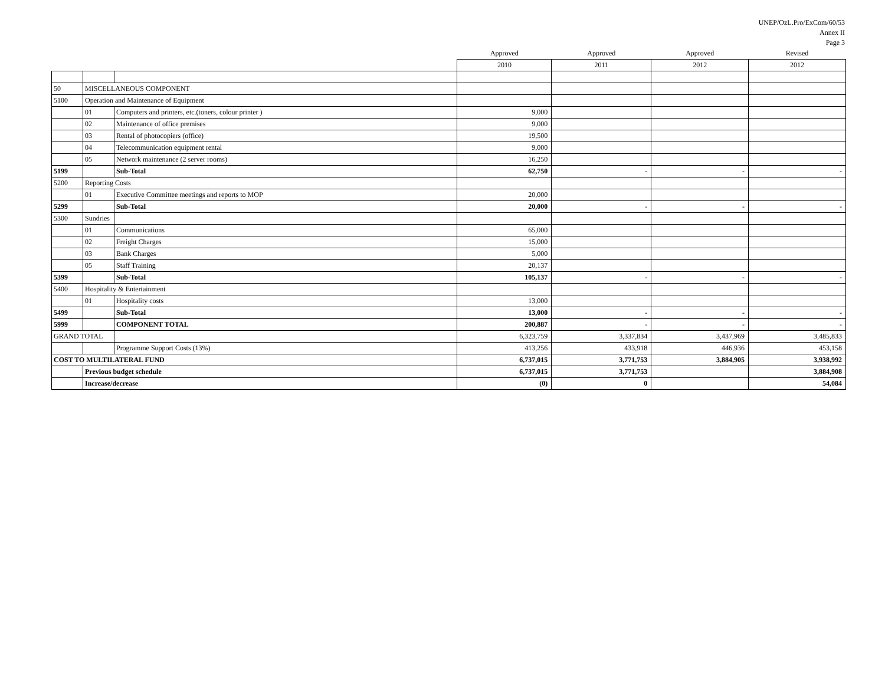UNEP/OzL.Pro/ExCom/60/53
Annex II
Page 3
| | | | Approved | Approved | Approved | Revised |
| --- | --- | --- | --- | --- | --- | --- |
| | | | 2010 | 2011 | 2012 | 2012 |
| 50 | MISCELLANEOUS COMPONENT | | | | | |
| 5100 | Operation and Maintenance of Equipment | | | | | |
| | 01 | Computers and printers, etc.(toners, colour printer ) | 9,000 | | | |
| | 02 | Maintenance of office premises | 9,000 | | | |
| | 03 | Rental of photocopiers (office) | 19,500 | | | |
| | 04 | Telecommunication equipment rental | 9,000 | | | |
| | 05 | Network maintenance (2 server rooms) | 16,250 | | | |
| 5199 | | Sub-Total | 62,750 | - | - | - |
| 5200 | Reporting Costs | | | | | |
| | 01 | Executive Committee meetings and reports to MOP | 20,000 | | | |
| 5299 | | Sub-Total | 20,000 | - | - | - |
| 5300 | Sundries | | | | | |
| | 01 | Communications | 65,000 | | | |
| | 02 | Freight Charges | 15,000 | | | |
| | 03 | Bank Charges | 5,000 | | | |
| | 05 | Staff Training | 20,137 | | | |
| 5399 | | Sub-Total | 105,137 | - | - | - |
| 5400 | Hospitality & Entertainment | | | | | |
| | 01 | Hospitality costs | 13,000 | | | |
| 5499 | | Sub-Total | 13,000 | - | - | - |
| 5999 | | COMPONENT TOTAL | 200,887 | - | - | - |
| GRAND TOTAL | | | 6,323,759 | 3,337,834 | 3,437,969 | 3,485,833 |
| | | Programme Support Costs (13%) | 413,256 | 433,918 | 446,936 | 453,158 |
| COST TO MULTILATERAL FUND | | | 6,737,015 | 3,771,753 | 3,884,905 | 3,938,992 |
| | Previous budget schedule | | 6,737,015 | 3,771,753 | | 3,884,908 |
| | Increase/decrease | | (0) | 0 | | 54,084 |